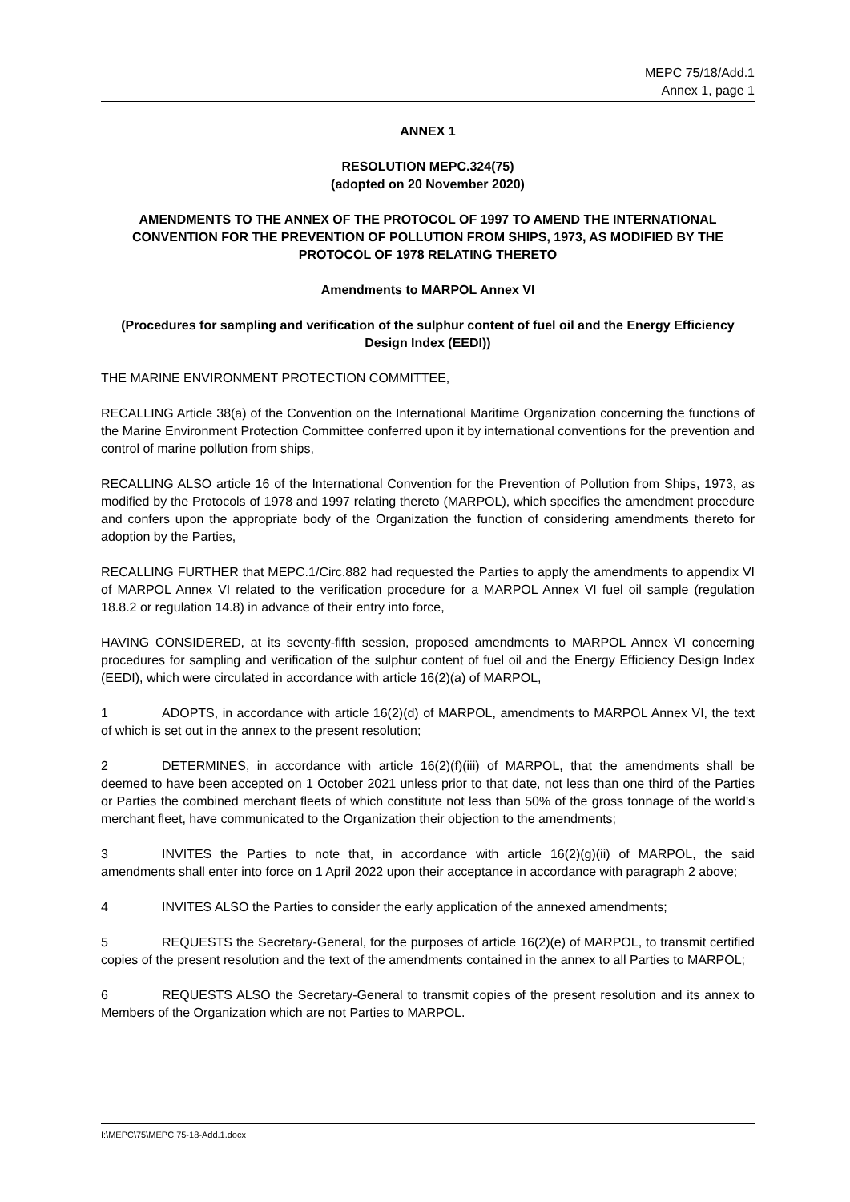MEPC 75/18/Add.1
Annex 1, page 1
ANNEX 1
RESOLUTION MEPC.324(75)
(adopted on 20 November 2020)
AMENDMENTS TO THE ANNEX OF THE PROTOCOL OF 1997 TO AMEND THE INTERNATIONAL CONVENTION FOR THE PREVENTION OF POLLUTION FROM SHIPS, 1973, AS MODIFIED BY THE PROTOCOL OF 1978 RELATING THERETO
Amendments to MARPOL Annex VI
(Procedures for sampling and verification of the sulphur content of fuel oil and the Energy Efficiency Design Index (EEDI))
THE MARINE ENVIRONMENT PROTECTION COMMITTEE,
RECALLING Article 38(a) of the Convention on the International Maritime Organization concerning the functions of the Marine Environment Protection Committee conferred upon it by international conventions for the prevention and control of marine pollution from ships,
RECALLING ALSO article 16 of the International Convention for the Prevention of Pollution from Ships, 1973, as modified by the Protocols of 1978 and 1997 relating thereto (MARPOL), which specifies the amendment procedure and confers upon the appropriate body of the Organization the function of considering amendments thereto for adoption by the Parties,
RECALLING FURTHER that MEPC.1/Circ.882 had requested the Parties to apply the amendments to appendix VI of MARPOL Annex VI related to the verification procedure for a MARPOL Annex VI fuel oil sample (regulation 18.8.2 or regulation 14.8) in advance of their entry into force,
HAVING CONSIDERED, at its seventy-fifth session, proposed amendments to MARPOL Annex VI concerning procedures for sampling and verification of the sulphur content of fuel oil and the Energy Efficiency Design Index (EEDI), which were circulated in accordance with article 16(2)(a) of MARPOL,
1 ADOPTS, in accordance with article 16(2)(d) of MARPOL, amendments to MARPOL Annex VI, the text of which is set out in the annex to the present resolution;
2 DETERMINES, in accordance with article 16(2)(f)(iii) of MARPOL, that the amendments shall be deemed to have been accepted on 1 October 2021 unless prior to that date, not less than one third of the Parties or Parties the combined merchant fleets of which constitute not less than 50% of the gross tonnage of the world's merchant fleet, have communicated to the Organization their objection to the amendments;
3 INVITES the Parties to note that, in accordance with article 16(2)(g)(ii) of MARPOL, the said amendments shall enter into force on 1 April 2022 upon their acceptance in accordance with paragraph 2 above;
4 INVITES ALSO the Parties to consider the early application of the annexed amendments;
5 REQUESTS the Secretary-General, for the purposes of article 16(2)(e) of MARPOL, to transmit certified copies of the present resolution and the text of the amendments contained in the annex to all Parties to MARPOL;
6 REQUESTS ALSO the Secretary-General to transmit copies of the present resolution and its annex to Members of the Organization which are not Parties to MARPOL.
I:\MEPC\75\MEPC 75-18-Add.1.docx